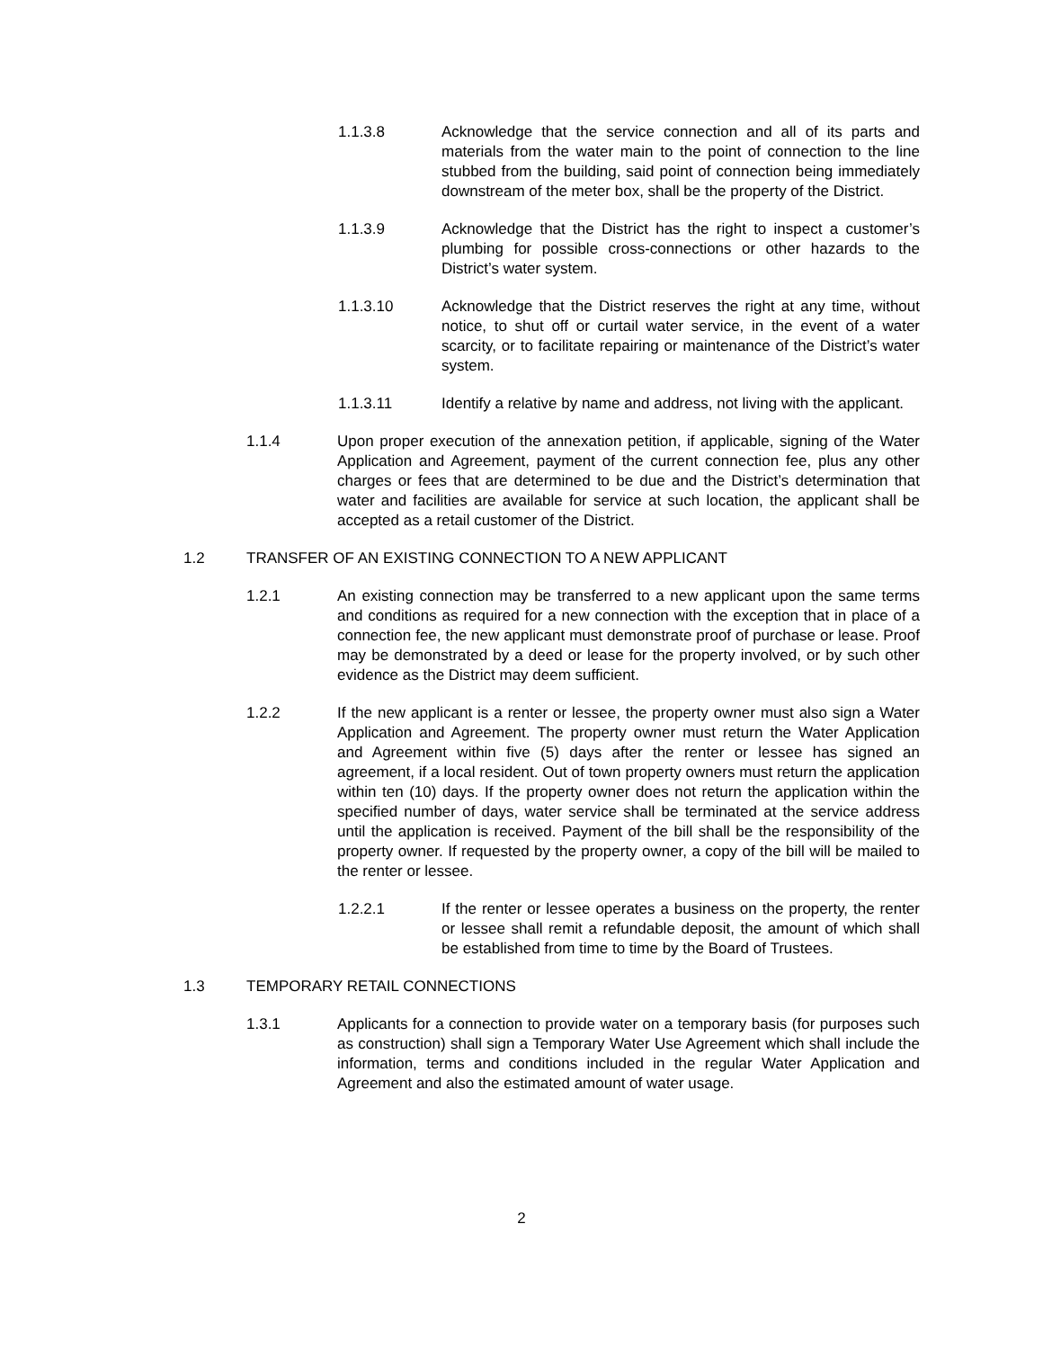1.1.3.8 Acknowledge that the service connection and all of its parts and materials from the water main to the point of connection to the line stubbed from the building, said point of connection being immediately downstream of the meter box, shall be the property of the District.
1.1.3.9 Acknowledge that the District has the right to inspect a customer’s plumbing for possible cross-connections or other hazards to the District’s water system.
1.1.3.10 Acknowledge that the District reserves the right at any time, without notice, to shut off or curtail water service, in the event of a water scarcity, or to facilitate repairing or maintenance of the District’s water system.
1.1.3.11 Identify a relative by name and address, not living with the applicant.
1.1.4 Upon proper execution of the annexation petition, if applicable, signing of the Water Application and Agreement, payment of the current connection fee, plus any other charges or fees that are determined to be due and the District’s determination that water and facilities are available for service at such location, the applicant shall be accepted as a retail customer of the District.
1.2 TRANSFER OF AN EXISTING CONNECTION TO A NEW APPLICANT
1.2.1 An existing connection may be transferred to a new applicant upon the same terms and conditions as required for a new connection with the exception that in place of a connection fee, the new applicant must demonstrate proof of purchase or lease. Proof may be demonstrated by a deed or lease for the property involved, or by such other evidence as the District may deem sufficient.
1.2.2 If the new applicant is a renter or lessee, the property owner must also sign a Water Application and Agreement. The property owner must return the Water Application and Agreement within five (5) days after the renter or lessee has signed an agreement, if a local resident. Out of town property owners must return the application within ten (10) days. If the property owner does not return the application within the specified number of days, water service shall be terminated at the service address until the application is received. Payment of the bill shall be the responsibility of the property owner. If requested by the property owner, a copy of the bill will be mailed to the renter or lessee.
1.2.2.1 If the renter or lessee operates a business on the property, the renter or lessee shall remit a refundable deposit, the amount of which shall be established from time to time by the Board of Trustees.
1.3 TEMPORARY RETAIL CONNECTIONS
1.3.1 Applicants for a connection to provide water on a temporary basis (for purposes such as construction) shall sign a Temporary Water Use Agreement which shall include the information, terms and conditions included in the regular Water Application and Agreement and also the estimated amount of water usage.
2